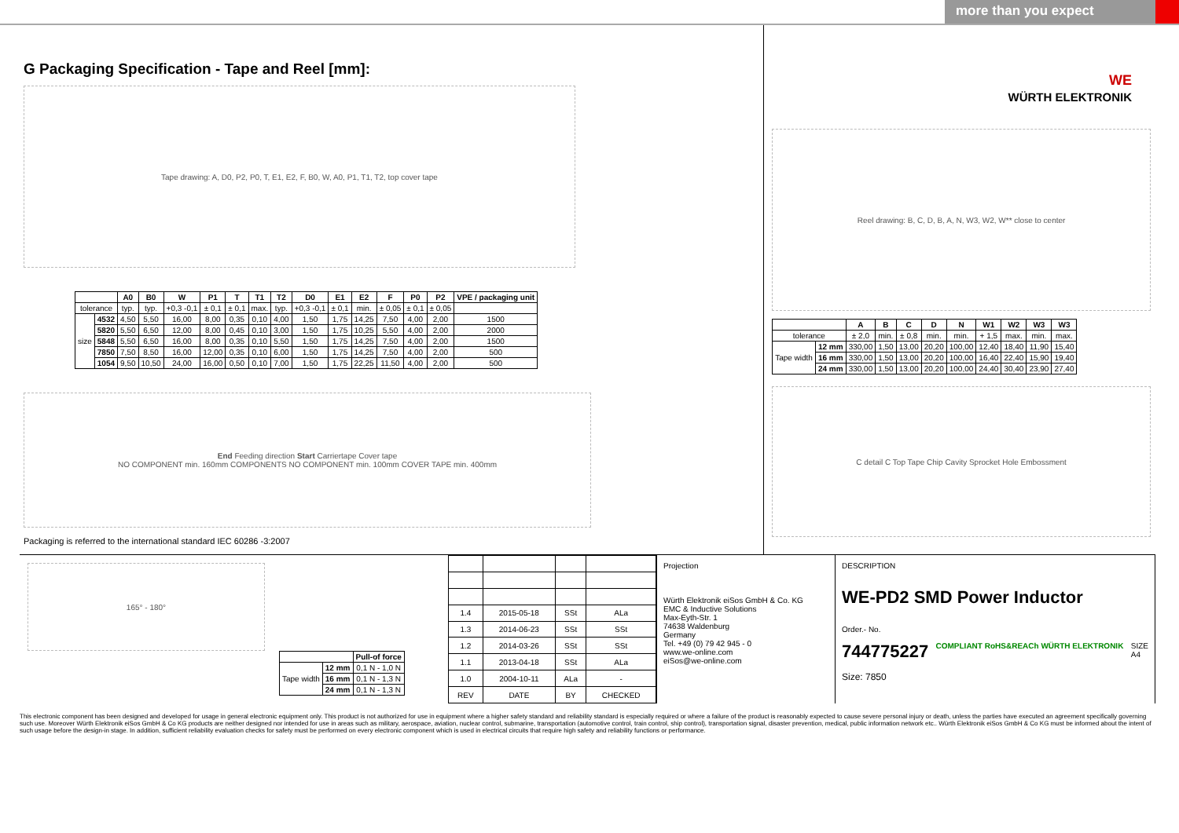more than you expect
G Packaging Specification - Tape and Reel [mm]:
Tape drawing: A, D0, P2, P0, T, E1, E2, F, B0, W, A0, P1, T1, T2, top cover tape
| | | A0 | B0 | W | P1 | T | T1 | T2 | D0 | E1 | E2 | F | P0 | P2 | VPE / packaging unit |
| --- | --- | --- | --- | --- | --- | --- | --- | --- | --- | --- | --- | --- | --- | --- | --- |
| tolerance | | typ. | typ. | +0,3 -0,1 | ± 0,1 | ± 0,1 | max. | typ. | +0,3 -0,1 | ± 0,1 | min. | ± 0,05 | ± 0,1 | ± 0,05 | |
| size | 4532 | 4,50 | 5,50 | 16,00 | 8,00 | 0,35 | 0,10 | 4,00 | 1,50 | 1,75 | 14,25 | 7,50 | 4,00 | 2,00 | 1500 |
| | 5820 | 5,50 | 6,50 | 12,00 | 8,00 | 0,45 | 0,10 | 3,00 | 1,50 | 1,75 | 10,25 | 5,50 | 4,00 | 2,00 | 2000 |
| | 5848 | 5,50 | 6,50 | 16,00 | 8,00 | 0,35 | 0,10 | 5,50 | 1,50 | 1,75 | 14,25 | 7,50 | 4,00 | 2,00 | 1500 |
| | 7850 | 7,50 | 8,50 | 16,00 | 12,00 | 0,35 | 0,10 | 6,00 | 1,50 | 1,75 | 14,25 | 7,50 | 4,00 | 2,00 | 500 |
| | 1054 | 9,50 | 10,50 | 24,00 | 16,00 | 0,50 | 0,10 | 7,00 | 1,50 | 1,75 | 22,25 | 11,50 | 4,00 | 2,00 | 500 |
End Feeding direction Start Carriertape Cover tape
NO COMPONENT min. 160mm COMPONENTS NO COMPONENT min. 100mm COVER TAPE min. 400mm
Packaging is referred to the international standard IEC 60286 -3:2007
WE
WÜRTH ELEKTRONIK
Reel drawing: B, C, D, B, A, N, W3, W2, W** close to center
| | | A | B | C | D | N | W1 | W2 | W3 | W3 |
| --- | --- | --- | --- | --- | --- | --- | --- | --- | --- | --- |
| tolerance | | ± 2,0 | min. | ± 0,8 | min. | min. | + 1,5 | max. | min. | max. |
| Tape width | 12 mm | 330,00 | 1,50 | 13,00 | 20,20 | 100,00 | 12,40 | 18,40 | 11,90 | 15,40 |
| | 16 mm | 330,00 | 1,50 | 13,00 | 20,20 | 100,00 | 16,40 | 22,40 | 15,90 | 19,40 |
| | 24 mm | 330,00 | 1,50 | 13,00 | 20,20 | 100,00 | 24,40 | 30,40 | 23,90 | 27,40 |
C detail C Top Tape Chip Cavity Sprocket Hole Embossment
165° - 180°
| | | Pull-of force |
| Tape width | 12 mm | 0,1 N - 1,0 N |
| | 16 mm | 0,1 N - 1,3 N |
| | 24 mm | 0,1 N - 1,3 N |
| 1.4 | 2015-05-18 | SSt | ALa |
| 1.3 | 2014-06-23 | SSt | SSt |
| 1.2 | 2014-03-26 | SSt | SSt |
| 1.1 | 2013-04-18 | SSt | ALa |
| 1.0 | 2004-10-11 | ALa | - |
| REV | DATE | BY | CHECKED |
Projection
Würth Elektronik eiSos GmbH & Co. KG
EMC & Inductive Solutions
Max-Eyth-Str. 1
74638 Waldenburg
Germany
Tel. +49 (0) 79 42 945 - 0
www.we-online.com
eiSos@we-online.com
DESCRIPTION
WE-PD2 SMD Power Inductor
Order.- No.
744775227 COMPLIANT RoHS&REACh WÜRTH ELEKTRONIK SIZE
A4
Size: 7850
This electronic component has been designed and developed for usage in general electronic equipment only. This product is not authorized for use in equipment where a higher safety standard and reliability standard is especially required or where a failure of the product is reasonably expected to cause severe personal injury or death, unless the parties have executed an agreement specifically governing such use. Moreover Würth Elektronik eiSos GmbH & Co KG products are neither designed nor intended for use in areas such as military, aerospace, aviation, nuclear control, submarine, transportation (automotive control, train control, ship control), transportation signal, disaster prevention, medical, public information network etc.. Würth Elektronik eiSos GmbH & Co KG must be informed about the intent of such usage before the design-in stage. In addition, sufficient reliability evaluation checks for safety must be performed on every electronic component which is used in electrical circuits that require high safety and reliability functions or performance.